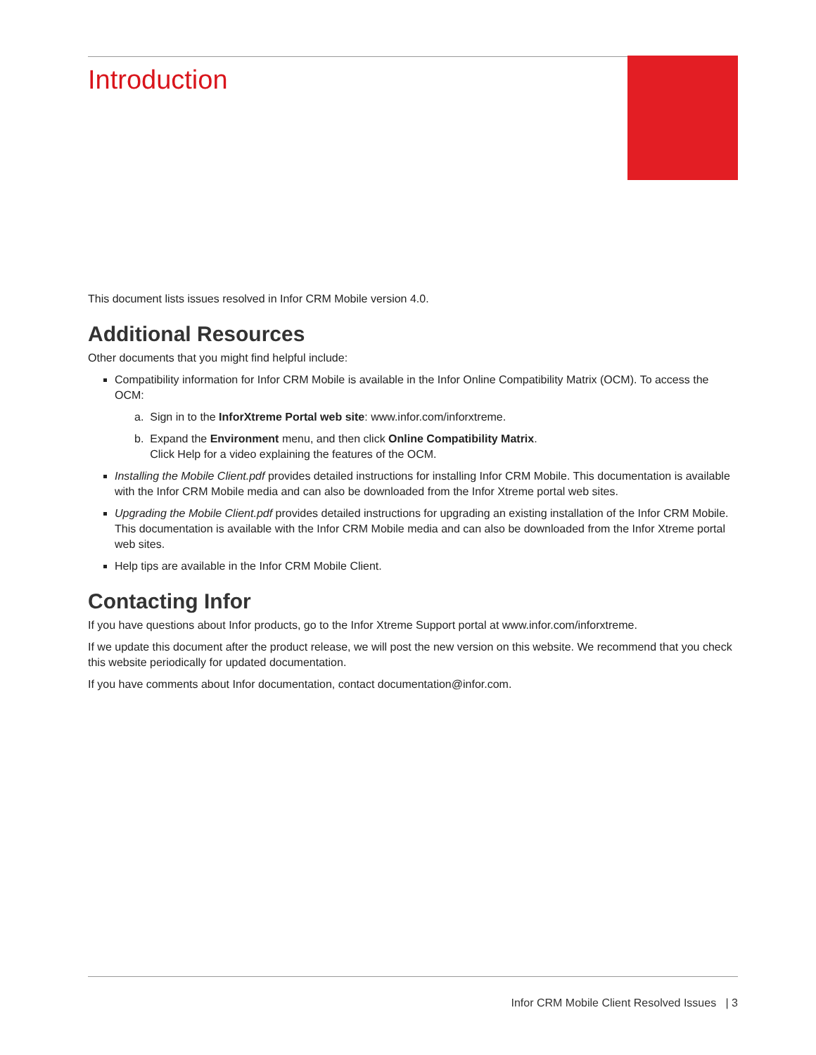Introduction
This document lists issues resolved in Infor CRM Mobile version 4.0.
Additional Resources
Other documents that you might find helpful include:
Compatibility information for Infor CRM Mobile is available in the Infor Online Compatibility Matrix (OCM). To access the OCM:
a. Sign in to the InforXtreme Portal web site: www.infor.com/inforxtreme.
b. Expand the Environment menu, and then click Online Compatibility Matrix.
Click Help for a video explaining the features of the OCM.
Installing the Mobile Client.pdf provides detailed instructions for installing Infor CRM Mobile. This documentation is available with the Infor CRM Mobile media and can also be downloaded from the Infor Xtreme portal web sites.
Upgrading the Mobile Client.pdf provides detailed instructions for upgrading an existing installation of the Infor CRM Mobile. This documentation is available with the Infor CRM Mobile media and can also be downloaded from the Infor Xtreme portal web sites.
Help tips are available in the Infor CRM Mobile Client.
Contacting Infor
If you have questions about Infor products, go to the Infor Xtreme Support portal at www.infor.com/inforxtreme.
If we update this document after the product release, we will post the new version on this website. We recommend that you check this website periodically for updated documentation.
If you have comments about Infor documentation, contact documentation@infor.com.
Infor CRM Mobile Client Resolved Issues | 3